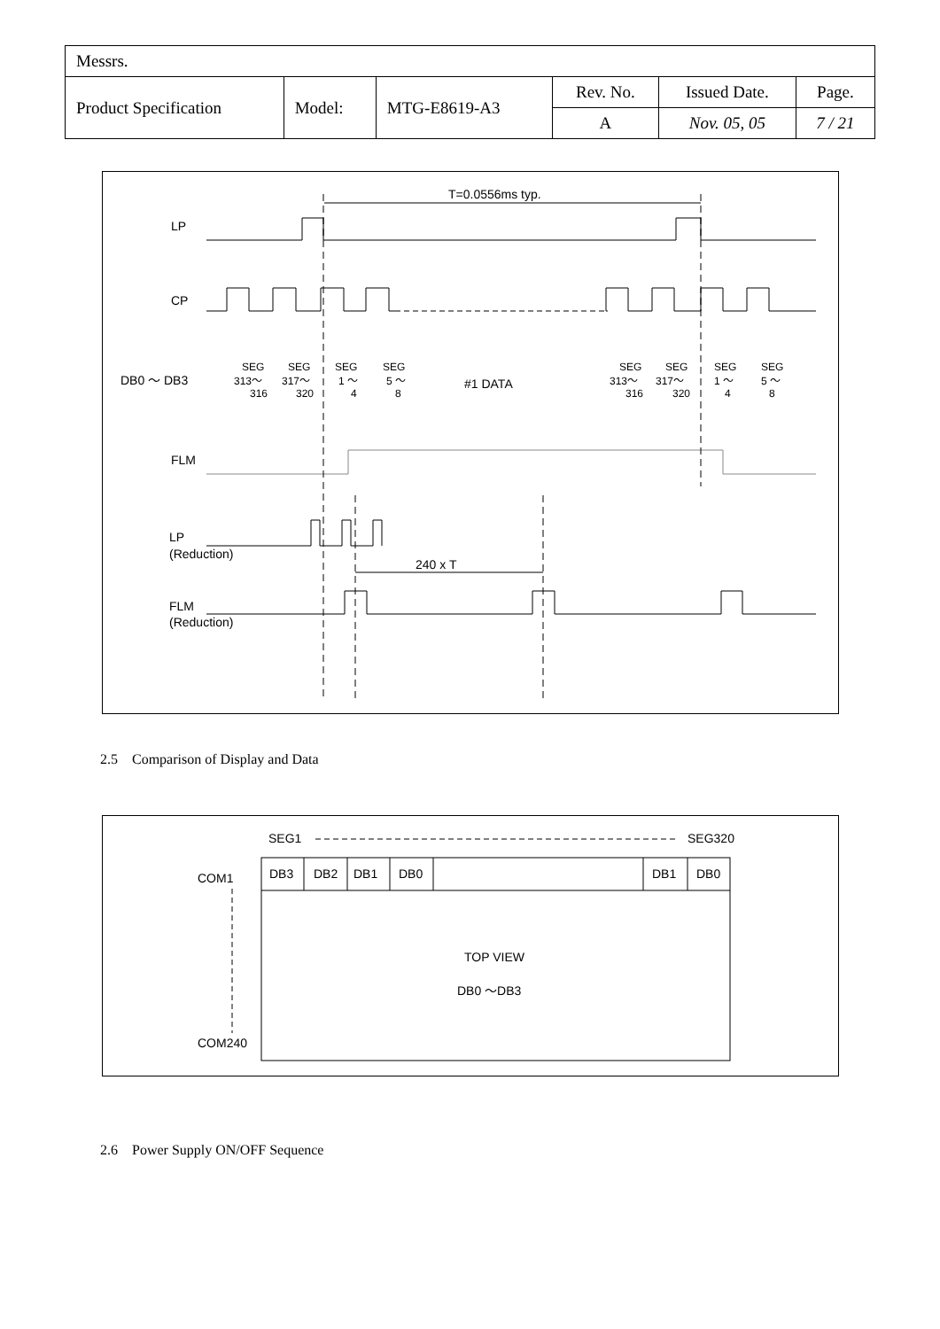| Messrs. | | | | | |
| Product Specification | Model: | MTG-E8619-A3 | Rev. No. | Issued Date. | Page. |
| | | | A | Nov. 05, 05 | 7 / 21 |
T=0.0556ms typ.
LP
CP
DB0 ～ DB3
SEG
313～
316
SEG
317～
320
SEG
1 ～
4
SEG
5 ～
8
#1 DATA
SEG
313～
316
SEG
317～
320
SEG
1 ～
4
SEG
5 ～
8
FLM
LP
(Reduction)
240 x T
FLM
(Reduction)
2.5 Comparison of Display and Data
SEG1
SEG320
COM1
COM240
DB3
DB2
DB1
DB0
DB1
DB0
TOP VIEW
DB0 ～DB3
2.6 Power Supply ON/OFF Sequence